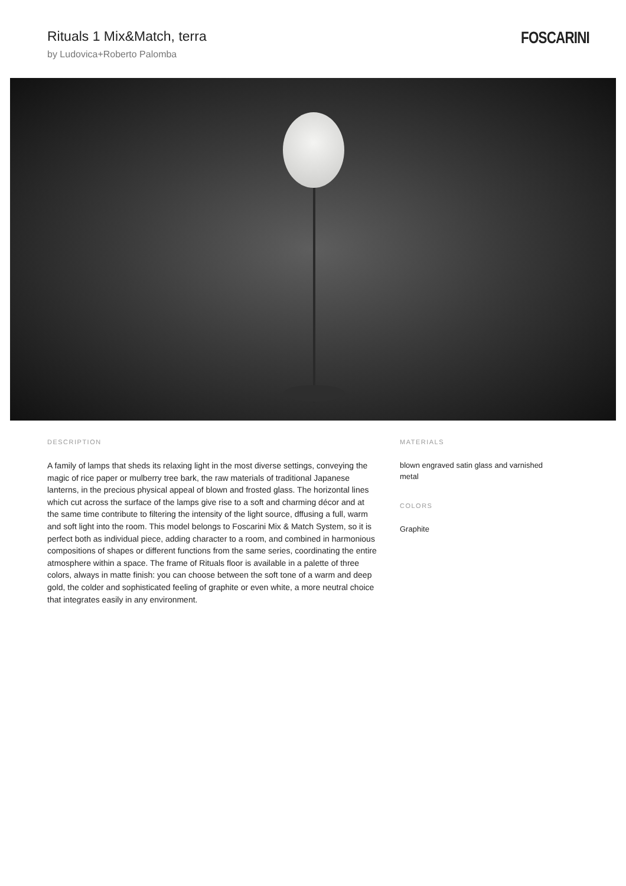Rituals 1 Mix&Match, terra
by Ludovica+Roberto Palomba
FOSCARINI
DESCRIPTION
A family of lamps that sheds its relaxing light in the most diverse settings, conveying the magic of rice paper or mulberry tree bark, the raw materials of traditional Japanese lanterns, in the precious physical appeal of blown and frosted glass. The horizontal lines which cut across the surface of the lamps give rise to a soft and charming décor and at the same time contribute to filtering the intensity of the light source, dffusing a full, warm and soft light into the room. This model belongs to Foscarini Mix & Match System, so it is perfect both as individual piece, adding character to a room, and combined in harmonious compositions of shapes or different functions from the same series, coordinating the entire atmosphere within a space. The frame of Rituals floor is available in a palette of three colors, always in matte finish: you can choose between the soft tone of a warm and deep gold, the colder and sophisticated feeling of graphite or even white, a more neutral choice that integrates easily in any environment.
MATERIALS
blown engraved satin glass and varnished metal
COLORS
Graphite